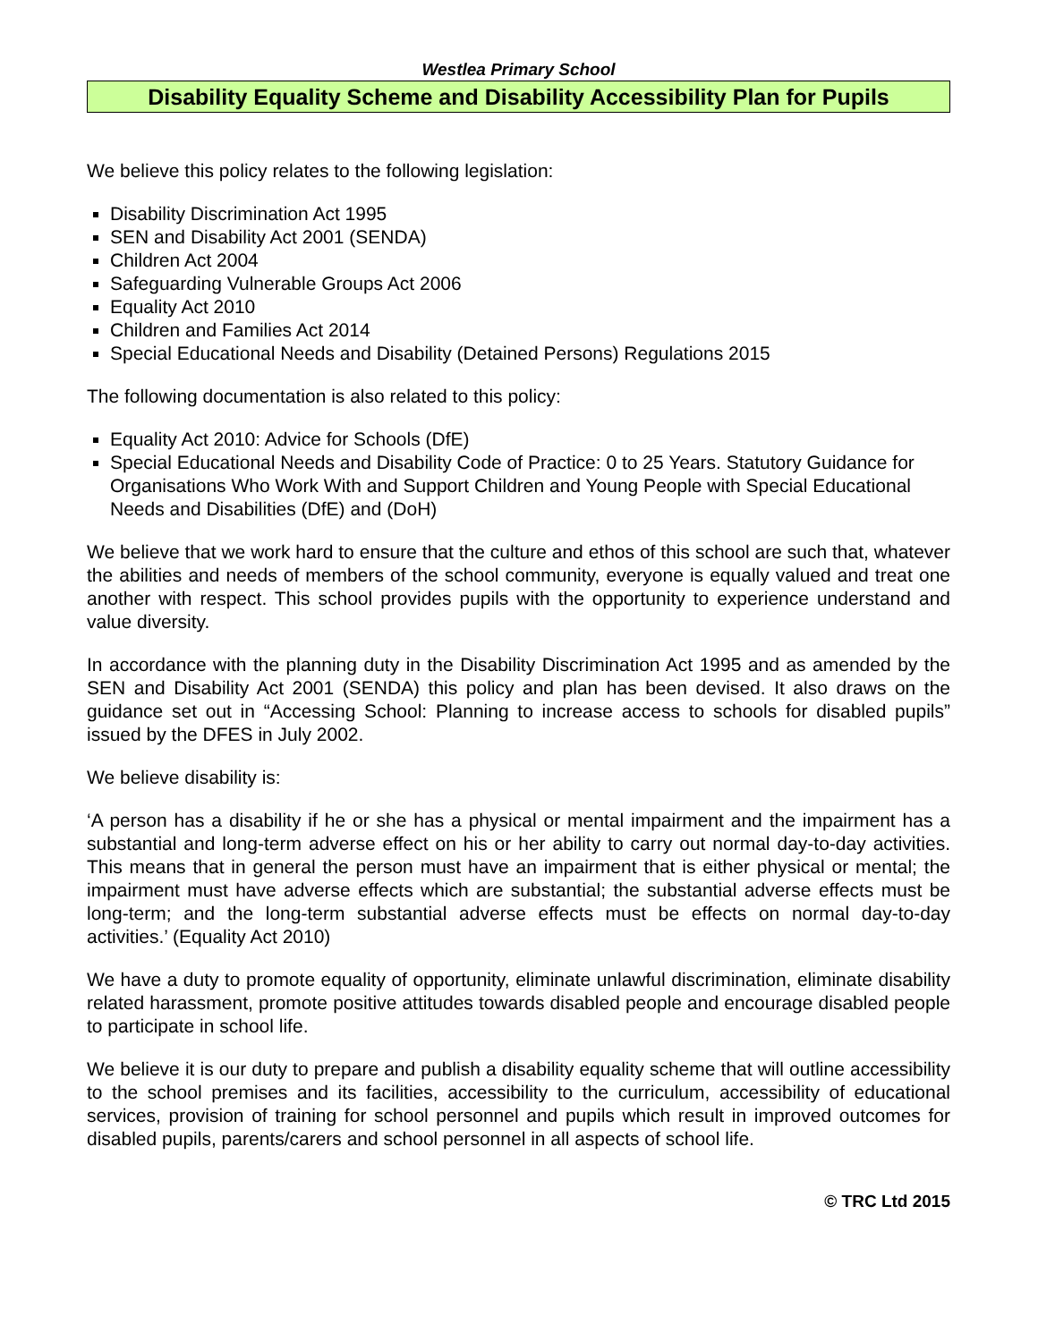Westlea Primary School
Disability Equality Scheme and Disability Accessibility Plan for Pupils
We believe this policy relates to the following legislation:
Disability Discrimination Act 1995
SEN and Disability Act 2001 (SENDA)
Children Act 2004
Safeguarding Vulnerable Groups Act 2006
Equality Act 2010
Children and Families Act 2014
Special Educational Needs and Disability (Detained Persons) Regulations 2015
The following documentation is also related to this policy:
Equality Act 2010: Advice for Schools (DfE)
Special Educational Needs and Disability Code of Practice: 0 to 25 Years. Statutory Guidance for Organisations Who Work With and Support Children and Young People with Special Educational Needs and Disabilities (DfE) and (DoH)
We believe that we work hard to ensure that the culture and ethos of this school are such that, whatever the abilities and needs of members of the school community, everyone is equally valued and treat one another with respect. This school provides pupils with the opportunity to experience understand and value diversity.
In accordance with the planning duty in the Disability Discrimination Act 1995 and as amended by the SEN and Disability Act 2001 (SENDA) this policy and plan has been devised. It also draws on the guidance set out in “Accessing School: Planning to increase access to schools for disabled pupils” issued by the DFES in July 2002.
We believe disability is:
‘A person has a disability if he or she has a physical or mental impairment and the impairment has a substantial and long-term adverse effect on his or her ability to carry out normal day-to-day activities. This means that in general the person must have an impairment that is either physical or mental; the impairment must have adverse effects which are substantial; the substantial adverse effects must be long-term; and the long-term substantial adverse effects must be effects on normal day-to-day activities.’ (Equality Act 2010)
We have a duty to promote equality of opportunity, eliminate unlawful discrimination, eliminate disability related harassment, promote positive attitudes towards disabled people and encourage disabled people to participate in school life.
We believe it is our duty to prepare and publish a disability equality scheme that will outline accessibility to the school premises and its facilities, accessibility to the curriculum, accessibility of educational services, provision of training for school personnel and pupils which result in improved outcomes for disabled pupils, parents/carers and school personnel in all aspects of school life.
© TRC Ltd 2015